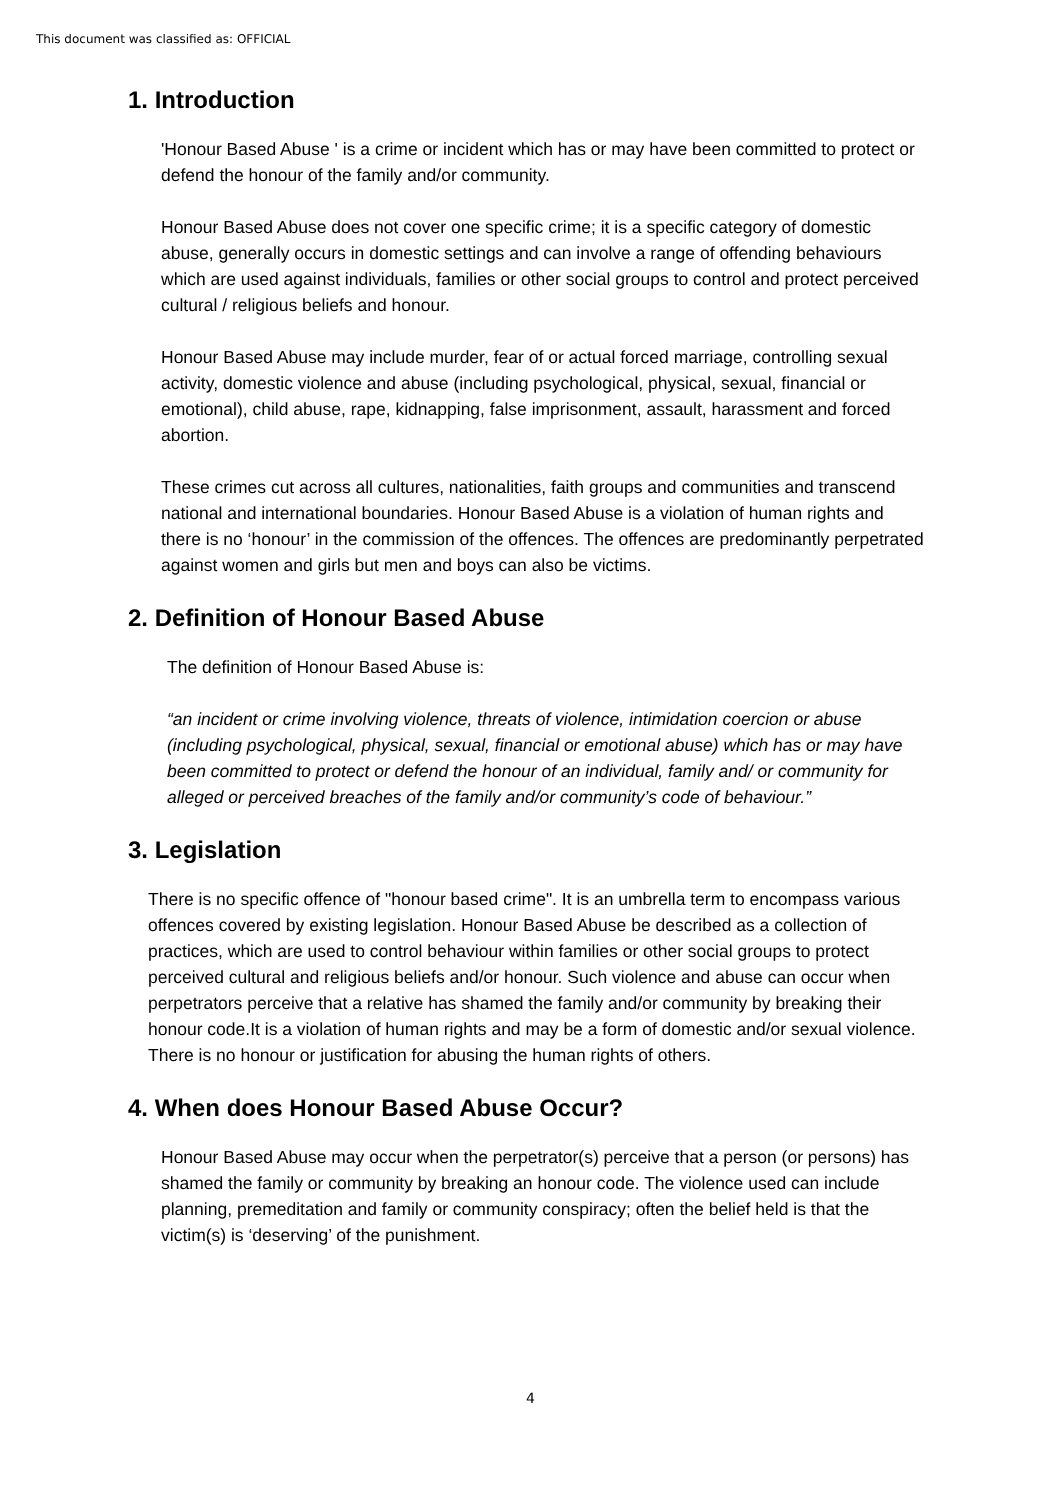This document was classified as: OFFICIAL
1. Introduction
'Honour Based Abuse ' is a crime or incident which has or may have been committed to protect or defend the honour of the family and/or community.
Honour Based Abuse does not cover one specific crime; it is a specific category of domestic abuse, generally occurs in domestic settings and can involve a range of offending behaviours which are used against individuals, families or other social groups to control and protect perceived cultural / religious beliefs and honour.
Honour Based Abuse may include murder, fear of or actual forced marriage, controlling sexual activity, domestic violence and abuse (including psychological, physical, sexual, financial or emotional), child abuse, rape, kidnapping, false imprisonment, assault, harassment and forced abortion.
These crimes cut across all cultures, nationalities, faith groups and communities and transcend national and international boundaries. Honour Based Abuse is a violation of human rights and there is no ‘honour’ in the commission of the offences. The offences are predominantly perpetrated against women and girls but men and boys can also be victims.
2. Definition of Honour Based Abuse
The definition of Honour Based Abuse is:
“an incident or crime involving violence, threats of violence, intimidation coercion or abuse (including psychological, physical, sexual, financial or emotional abuse) which has or may have been committed to protect or defend the honour of an individual, family and/ or community for alleged or perceived breaches of the family and/or community’s code of behaviour.”
3. Legislation
There is no specific offence of "honour based crime". It is an umbrella term to encompass various offences covered by existing legislation. Honour Based Abuse be described as a collection of practices, which are used to control behaviour within families or other social groups to protect perceived cultural and religious beliefs and/or honour. Such violence and abuse can occur when perpetrators perceive that a relative has shamed the family and/or community by breaking their honour code.It is a violation of human rights and may be a form of domestic and/or sexual violence. There is no honour or justification for abusing the human rights of others.
4. When does Honour Based Abuse Occur?
Honour Based Abuse may occur when the perpetrator(s) perceive that a person (or persons) has shamed the family or community by breaking an honour code. The violence used can include planning, premeditation and family or community conspiracy; often the belief held is that the victim(s) is ‘deserving’ of the punishment.
4